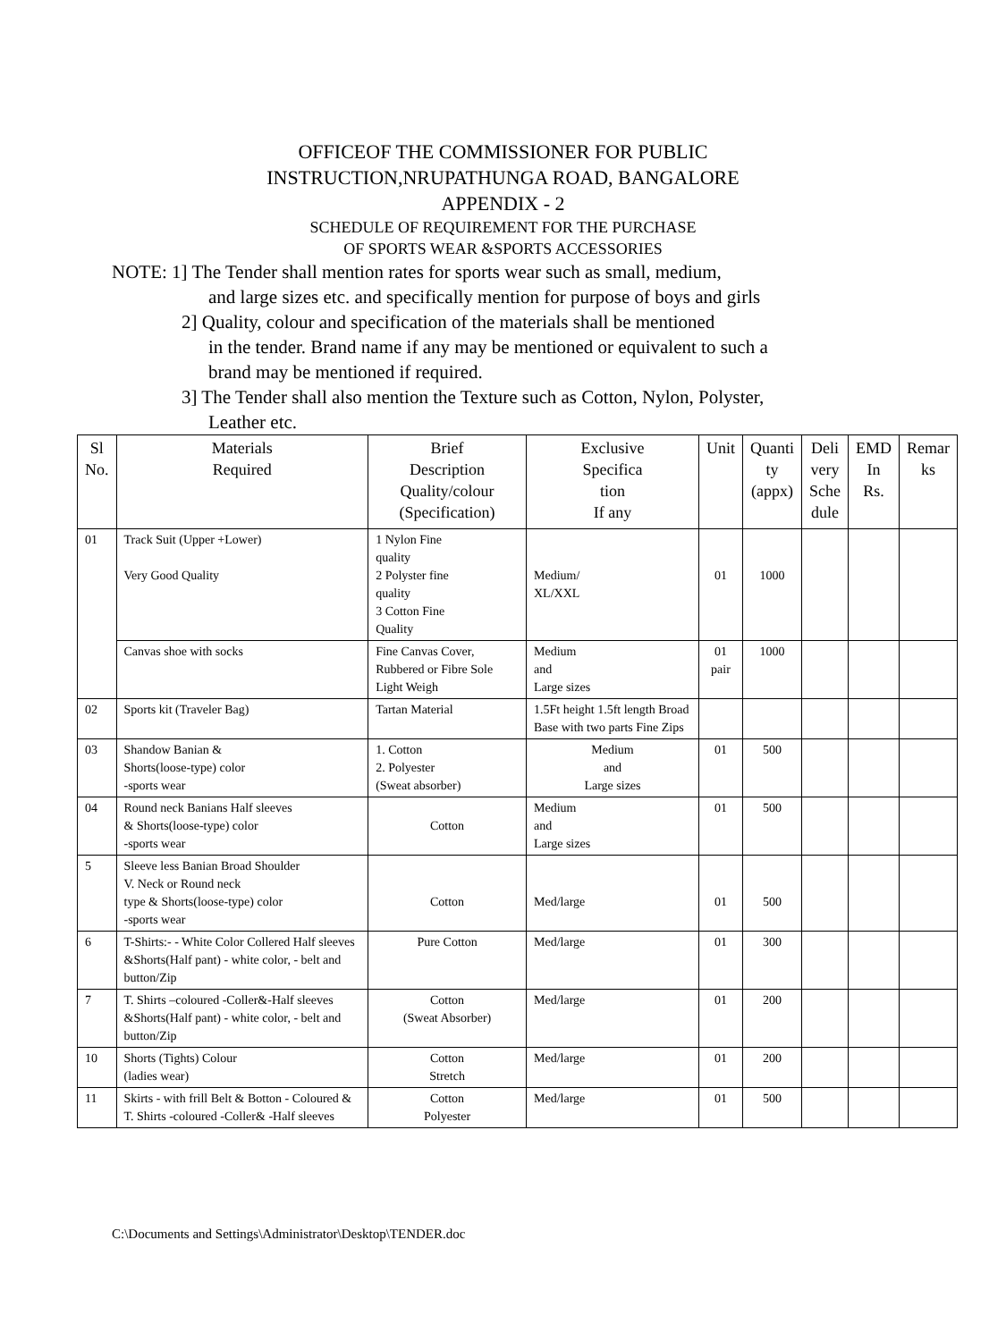OFFICEOF THE COMMISSIONER FOR PUBLIC
INSTRUCTION,NRUPATHUNGA ROAD, BANGALORE
APPENDIX - 2
SCHEDULE OF REQUIREMENT FOR THE PURCHASE
OF SPORTS WEAR &SPORTS ACCESSORIES
NOTE: 1] The Tender shall mention rates for sports wear such as small, medium,
and large sizes etc. and specifically mention for purpose of boys and girls
2] Quality, colour and specification of the materials shall be mentioned
in the tender. Brand name if any may be mentioned or equivalent to such a
brand may be mentioned if required.
3] The Tender shall also mention the Texture such as Cotton, Nylon, Polyster,
Leather etc.
| Sl No. | Materials Required | Brief Description Quality/colour (Specification) | Exclusive Specifica tion If any | Unit | Quanti ty (appx) | Deli very Sche dule | EMD In Rs. | Remar ks |
| --- | --- | --- | --- | --- | --- | --- | --- | --- |
| 01 | Track Suit (Upper +Lower) Very Good Quality | 1 Nylon Fine quality 2 Polyster fine quality 3 Cotton Fine Quality | Medium/ XL/XXL | 01 | 1000 | | | |
| | Canvas shoe with socks | Fine Canvas Cover, Rubbered or Fibre Sole Light Weigh | Medium and Large sizes | 01 pair | 1000 | | | |
| 02 | Sports kit (Traveler Bag) | Tartan Material | 1.5Ft height 1.5ft length Broad Base with two parts Fine Zips | | | | | |
| 03 | Shandow Banian & Shorts(loose-type) color -sports wear | 1. Cotton 2. Polyester (Sweat absorber) | Medium and Large sizes | 01 | 500 | | | |
| 04 | Round neck Banians Half sleeves & Shorts(loose-type) color -sports wear | Cotton | Medium and Large sizes | 01 | 500 | | | |
| 5 | Sleeve less Banian Broad Shoulder V. Neck or Round neck type & Shorts(loose-type) color -sports wear | Cotton | Med/large | 01 | 500 | | | |
| 6 | T-Shirts:- - White Color Collered Half sleeves &Shorts(Half pant) - white color, - belt and button/Zip | Pure Cotton | Med/large | 01 | 300 | | | |
| 7 | T. Shirts –coloured -Coller&-Half sleeves &Shorts(Half pant) - white color, - belt and button/Zip | Cotton (Sweat Absorber) | Med/large | 01 | 200 | | | |
| 10 | Shorts (Tights) Colour (ladies wear) | Cotton Stretch | Med/large | 01 | 200 | | | |
| 11 | Skirts - with frill Belt & Botton - Coloured & T. Shirts -coloured -Coller& -Half sleeves | Cotton Polyester | Med/large | 01 | 500 | | | |
C:\Documents and Settings\Administrator\Desktop\TENDER.doc